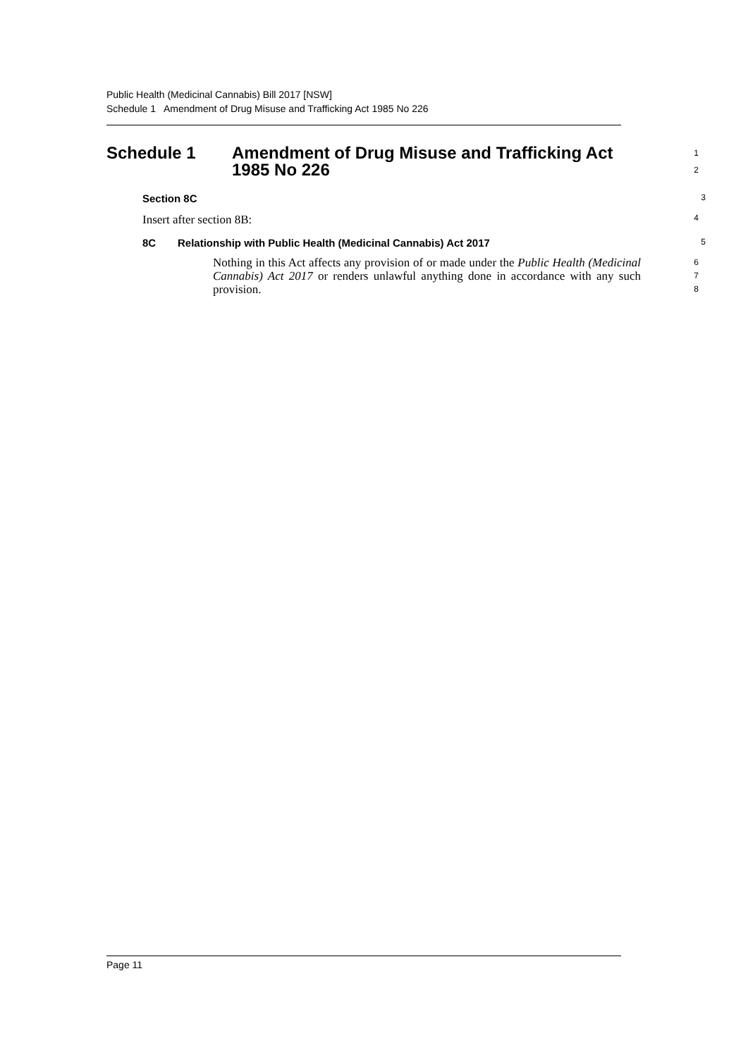Public Health (Medicinal Cannabis) Bill 2017 [NSW]
Schedule 1 Amendment of Drug Misuse and Trafficking Act 1985 No 226
Schedule 1 Amendment of Drug Misuse and Trafficking Act
1985 No 226
1
2
Section 8C
3
Insert after section 8B:
4
8C Relationship with Public Health (Medicinal Cannabis) Act 2017
5
Nothing in this Act affects any provision of or made under the Public Health (Medicinal Cannabis) Act 2017 or renders unlawful anything done in accordance with any such provision.
6
7
8
Page 11